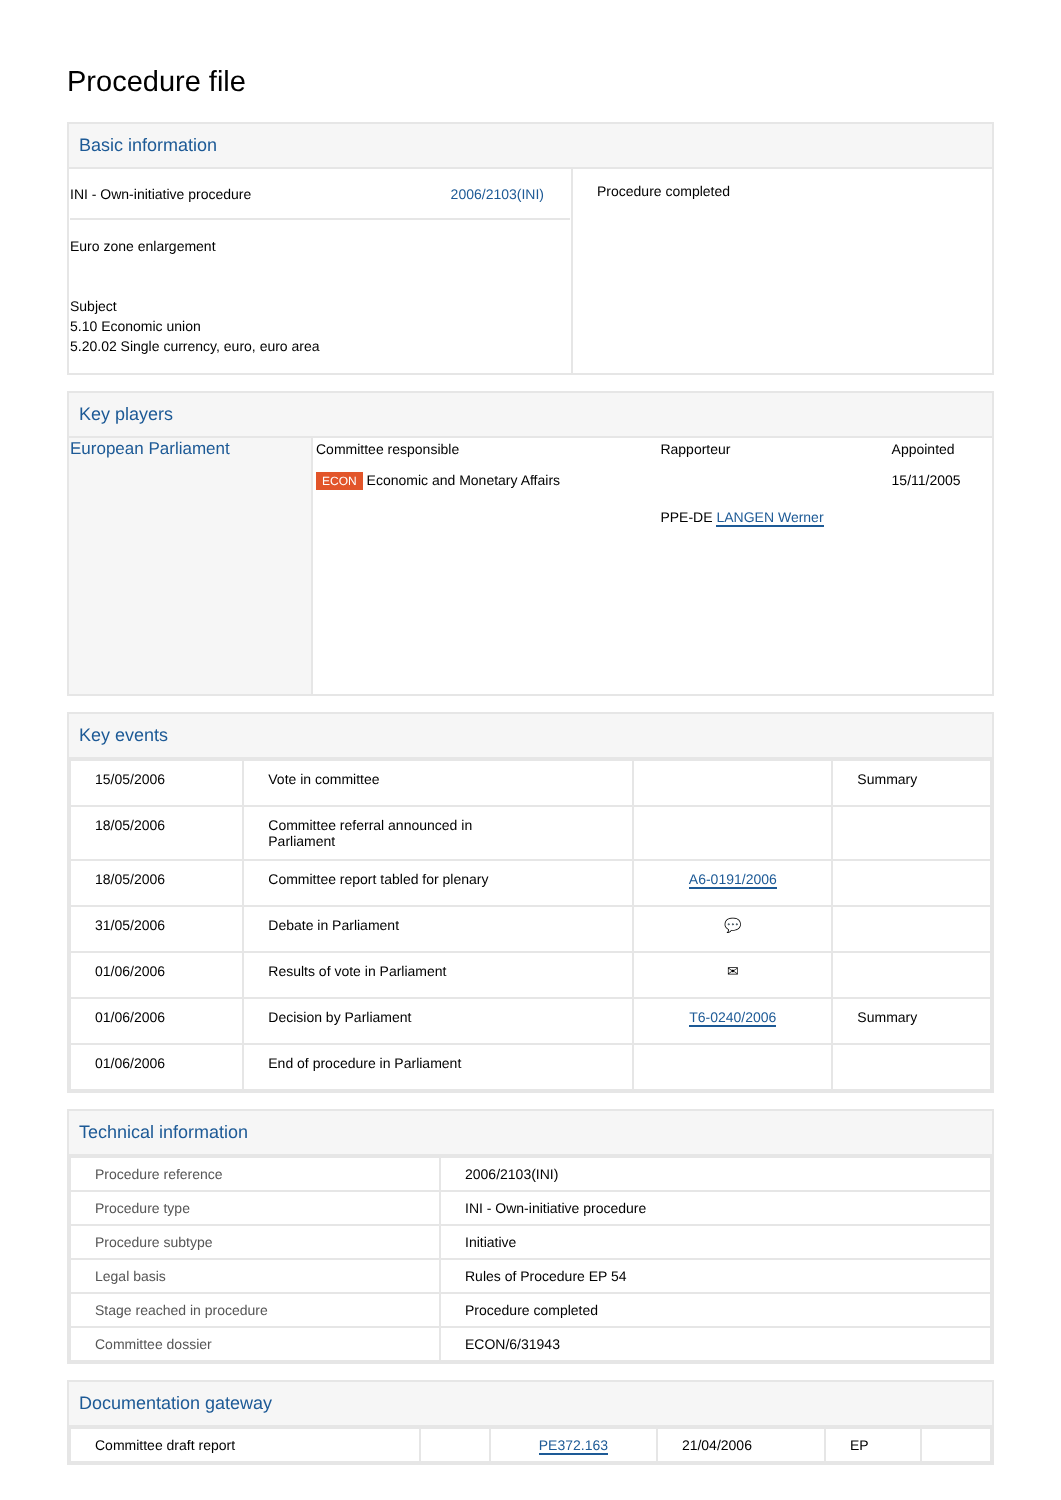Procedure file
Basic information
| INI - Own-initiative procedure 2006/2103(INI) Euro zone enlargement Subject 5.10 Economic union 5.20.02 Single currency, euro, euro area | Procedure completed |
Key players
| European Parliament | / Committee responsible / Rapporteur / Appointed / / ECON Economic and Monetary Affairs / / 15/11/2005 / / / PPE-DE LANGEN Werner / / |
Key events
| 15/05/2006 | Vote in committee | | Summary |
| 18/05/2006 | Committee referral announced in Parliament | | |
| 18/05/2006 | Committee report tabled for plenary | A6-0191/2006 | |
| 31/05/2006 | Debate in Parliament | 💬 | |
| 01/06/2006 | Results of vote in Parliament | ✉ | |
| 01/06/2006 | Decision by Parliament | T6-0240/2006 | Summary |
| 01/06/2006 | End of procedure in Parliament | | |
Technical information
| Procedure reference | 2006/2103(INI) |
| Procedure type | INI - Own-initiative procedure |
| Procedure subtype | Initiative |
| Legal basis | Rules of Procedure EP 54 |
| Stage reached in procedure | Procedure completed |
| Committee dossier | ECON/6/31943 |
Documentation gateway
| Committee draft report | | PE372.163 | 21/04/2006 | EP | |